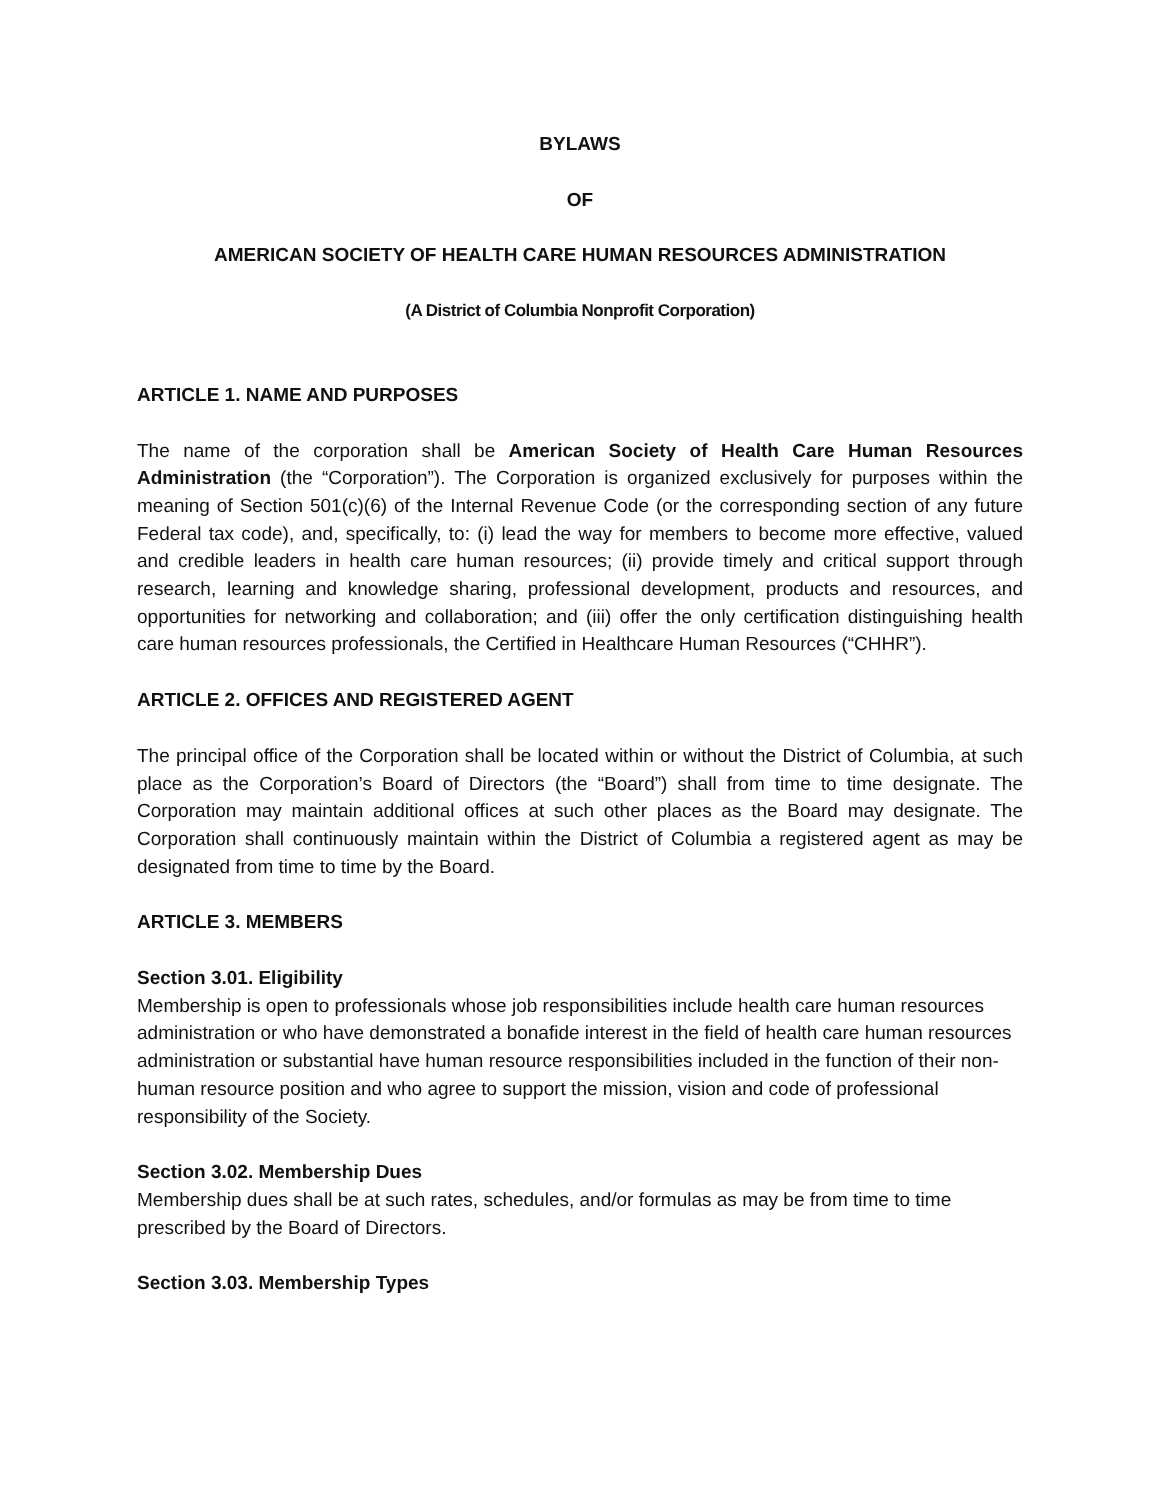BYLAWS
OF
AMERICAN SOCIETY OF HEALTH CARE HUMAN RESOURCES ADMINISTRATION
(A District of Columbia Nonprofit Corporation)
ARTICLE 1. NAME AND PURPOSES
The name of the corporation shall be American Society of Health Care Human Resources Administration (the “Corporation”). The Corporation is organized exclusively for purposes within the meaning of Section 501(c)(6) of the Internal Revenue Code (or the corresponding section of any future Federal tax code), and, specifically, to: (i) lead the way for members to become more effective, valued and credible leaders in health care human resources; (ii) provide timely and critical support through research, learning and knowledge sharing, professional development, products and resources, and opportunities for networking and collaboration; and (iii) offer the only certification distinguishing health care human resources professionals, the Certified in Healthcare Human Resources (“CHHR”).
ARTICLE 2. OFFICES AND REGISTERED AGENT
The principal office of the Corporation shall be located within or without the District of Columbia, at such place as the Corporation’s Board of Directors (the “Board”) shall from time to time designate. The Corporation may maintain additional offices at such other places as the Board may designate. The Corporation shall continuously maintain within the District of Columbia a registered agent as may be designated from time to time by the Board.
ARTICLE 3. MEMBERS
Section 3.01. Eligibility
Membership is open to professionals whose job responsibilities include health care human resources administration or who have demonstrated a bonafide interest in the field of health care human resources administration or substantial have human resource responsibilities included in the function of their non-human resource position and who agree to support the mission, vision and code of professional responsibility of the Society.
Section 3.02. Membership Dues
Membership dues shall be at such rates, schedules, and/or formulas as may be from time to time prescribed by the Board of Directors.
Section 3.03. Membership Types